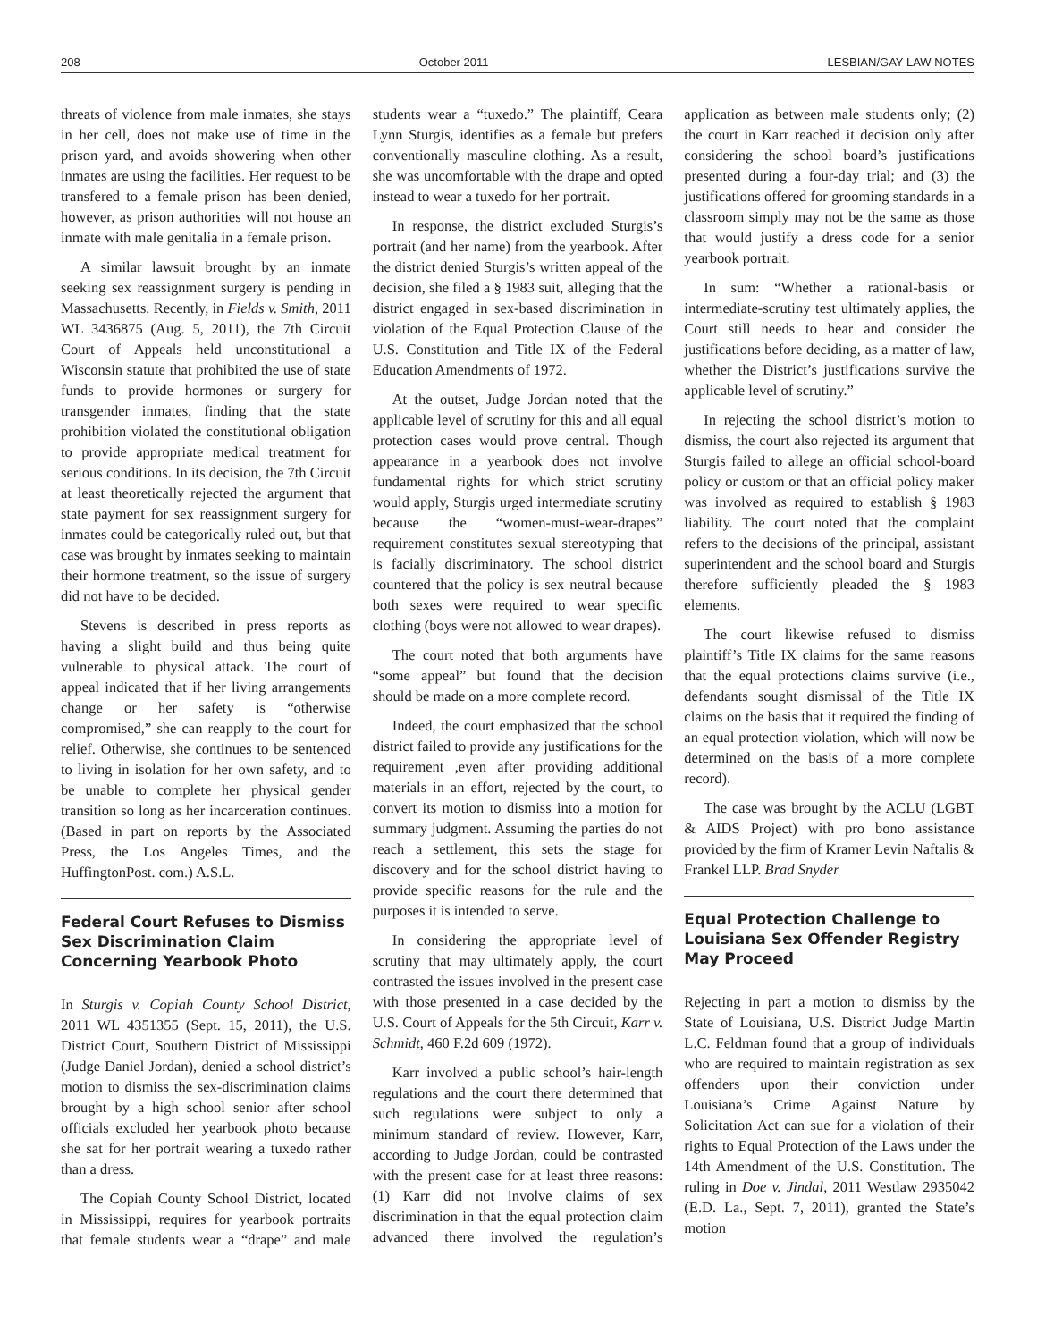208 October 2011 LESBIAN/GAY LAW NOTES
threats of violence from male inmates, she stays in her cell, does not make use of time in the prison yard, and avoids showering when other inmates are using the facilities. Her request to be transfered to a female prison has been denied, however, as prison authorities will not house an inmate with male genitalia in a female prison.
A similar lawsuit brought by an inmate seeking sex reassignment surgery is pending in Massachusetts. Recently, in Fields v. Smith, 2011 WL 3436875 (Aug. 5, 2011), the 7th Circuit Court of Appeals held unconstitutional a Wisconsin statute that prohibited the use of state funds to provide hormones or surgery for transgender inmates, finding that the state prohibition violated the constitutional obligation to provide appropriate medical treatment for serious conditions. In its decision, the 7th Circuit at least theoretically rejected the argument that state payment for sex reassignment surgery for inmates could be categorically ruled out, but that case was brought by inmates seeking to maintain their hormone treatment, so the issue of surgery did not have to be decided.
Stevens is described in press reports as having a slight build and thus being quite vulnerable to physical attack. The court of appeal indicated that if her living arrangements change or her safety is “otherwise compromised,” she can reapply to the court for relief. Otherwise, she continues to be sentenced to living in isolation for her own safety, and to be unable to complete her physical gender transition so long as her incarceration continues. (Based in part on reports by the Associated Press, the Los Angeles Times, and the HuffingtonPost. com.) A.S.L.
Federal Court Refuses to Dismiss Sex Discrimination Claim Concerning Yearbook Photo
In Sturgis v. Copiah County School District, 2011 WL 4351355 (Sept. 15, 2011), the U.S. District Court, Southern District of Mississippi (Judge Daniel Jordan), denied a school district’s motion to dismiss the sex-discrimination claims brought by a high school senior after school officials excluded her yearbook photo because she sat for her portrait wearing a tuxedo rather than a dress.
The Copiah County School District, located in Mississippi, requires for yearbook portraits that female students wear a “drape” and male students wear a “tuxedo.” The plaintiff, Ceara Lynn Sturgis, identifies as a female but prefers conventionally masculine clothing. As a result, she was uncomfortable with the drape and opted instead to wear a tuxedo for her portrait.
In response, the district excluded Sturgis’s portrait (and her name) from the yearbook. After the district denied Sturgis’s written appeal of the decision, she filed a § 1983 suit, alleging that the district engaged in sex-based discrimination in violation of the Equal Protection Clause of the U.S. Constitution and Title IX of the Federal Education Amendments of 1972.
At the outset, Judge Jordan noted that the applicable level of scrutiny for this and all equal protection cases would prove central. Though appearance in a yearbook does not involve fundamental rights for which strict scrutiny would apply, Sturgis urged intermediate scrutiny because the “women-must-wear-drapes” requirement constitutes sexual stereotyping that is facially discriminatory. The school district countered that the policy is sex neutral because both sexes were required to wear specific clothing (boys were not allowed to wear drapes).
The court noted that both arguments have “some appeal” but found that the decision should be made on a more complete record.
Indeed, the court emphasized that the school district failed to provide any justifications for the requirement ,even after providing additional materials in an effort, rejected by the court, to convert its motion to dismiss into a motion for summary judgment. Assuming the parties do not reach a settlement, this sets the stage for discovery and for the school district having to provide specific reasons for the rule and the purposes it is intended to serve.
In considering the appropriate level of scrutiny that may ultimately apply, the court contrasted the issues involved in the present case with those presented in a case decided by the U.S. Court of Appeals for the 5th Circuit, Karr v. Schmidt, 460 F.2d 609 (1972).
Karr involved a public school’s hair-length regulations and the court there determined that such regulations were subject to only a minimum standard of review. However, Karr, according to Judge Jordan, could be contrasted with the present case for at least three reasons: (1) Karr did not involve claims of sex discrimination in that the equal protection claim advanced there involved the regulation’s application as between male students only; (2) the court in Karr reached it decision only after considering the school board’s justifications presented during a four-day trial; and (3) the justifications offered for grooming standards in a classroom simply may not be the same as those that would justify a dress code for a senior yearbook portrait.
In sum: “Whether a rational-basis or intermediate-scrutiny test ultimately applies, the Court still needs to hear and consider the justifications before deciding, as a matter of law, whether the District’s justifications survive the applicable level of scrutiny.”
In rejecting the school district’s motion to dismiss, the court also rejected its argument that Sturgis failed to allege an official school-board policy or custom or that an official policy maker was involved as required to establish § 1983 liability. The court noted that the complaint refers to the decisions of the principal, assistant superintendent and the school board and Sturgis therefore sufficiently pleaded the § 1983 elements.
The court likewise refused to dismiss plaintiff’s Title IX claims for the same reasons that the equal protections claims survive (i.e., defendants sought dismissal of the Title IX claims on the basis that it required the finding of an equal protection violation, which will now be determined on the basis of a more complete record).
The case was brought by the ACLU (LGBT & AIDS Project) with pro bono assistance provided by the firm of Kramer Levin Naftalis & Frankel LLP. Brad Snyder
Equal Protection Challenge to Louisiana Sex Offender Registry May Proceed
Rejecting in part a motion to dismiss by the State of Louisiana, U.S. District Judge Martin L.C. Feldman found that a group of individuals who are required to maintain registration as sex offenders upon their conviction under Louisiana’s Crime Against Nature by Solicitation Act can sue for a violation of their rights to Equal Protection of the Laws under the 14th Amendment of the U.S. Constitution. The ruling in Doe v. Jindal, 2011 Westlaw 2935042 (E.D. La., Sept. 7, 2011), granted the State’s motion